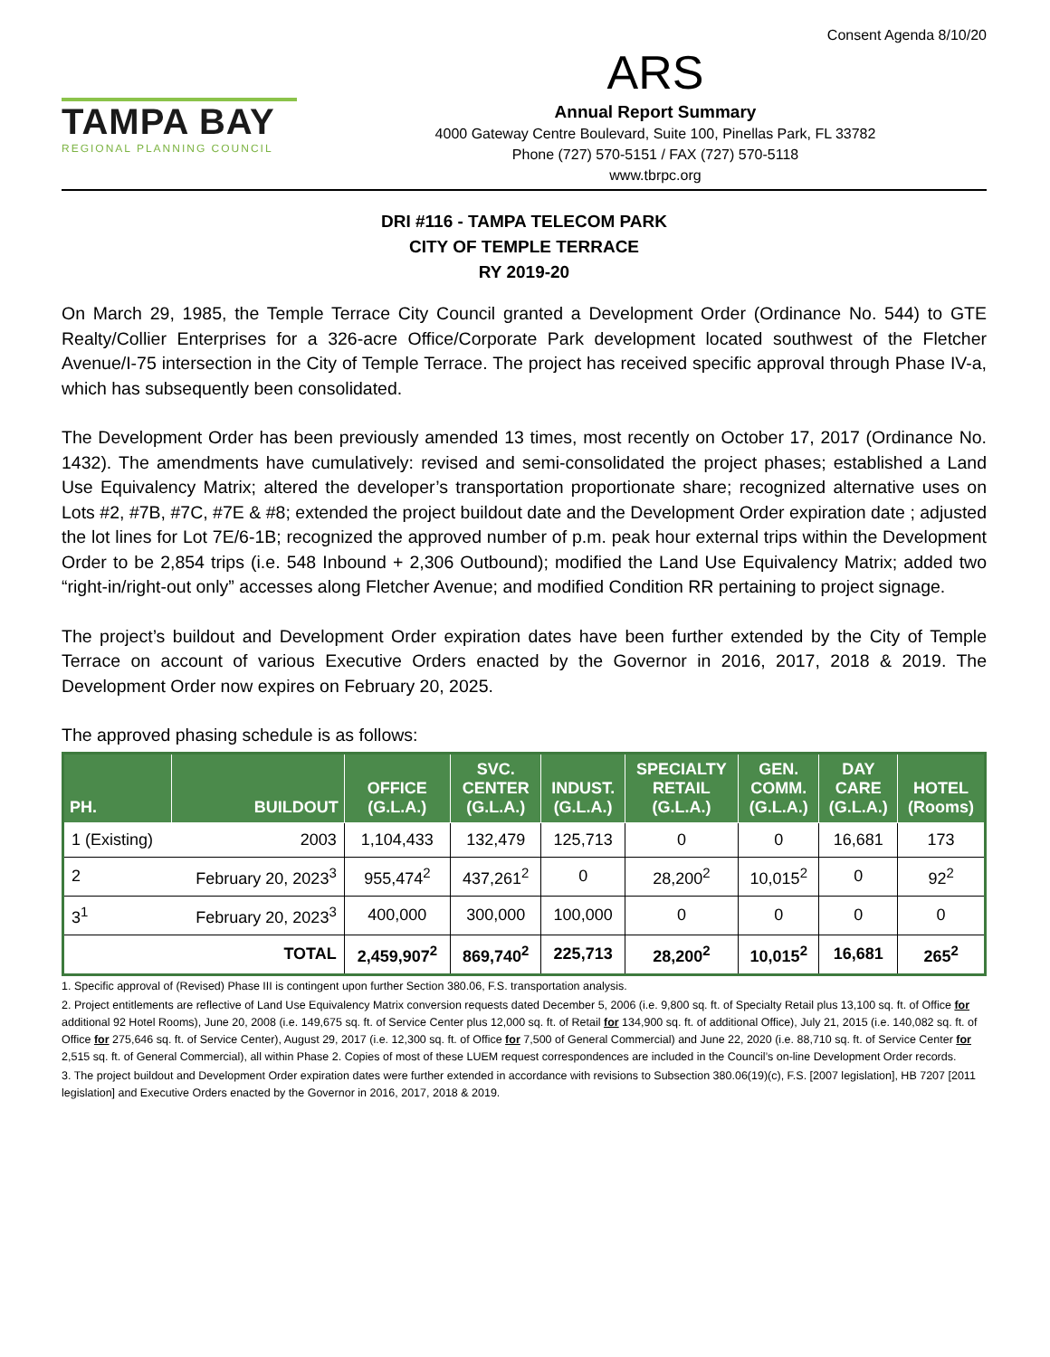Consent Agenda 8/10/20
TAMPA BAY
REGIONAL PLANNING COUNCIL
ARS
Annual Report Summary
4000 Gateway Centre Boulevard, Suite 100, Pinellas Park, FL 33782
Phone (727) 570-5151 / FAX (727) 570-5118
www.tbrpc.org
DRI #116 - TAMPA TELECOM PARK
CITY OF TEMPLE TERRACE
RY 2019-20
On March 29, 1985, the Temple Terrace City Council granted a Development Order (Ordinance No. 544) to GTE Realty/Collier Enterprises for a 326-acre Office/Corporate Park development located southwest of the Fletcher Avenue/I-75 intersection in the City of Temple Terrace. The project has received specific approval through Phase IV-a, which has subsequently been consolidated.
The Development Order has been previously amended 13 times, most recently on October 17, 2017 (Ordinance No. 1432). The amendments have cumulatively: revised and semi-consolidated the project phases; established a Land Use Equivalency Matrix; altered the developer’s transportation proportionate share; recognized alternative uses on Lots #2, #7B, #7C, #7E & #8; extended the project buildout date and the Development Order expiration date ; adjusted the lot lines for Lot 7E/6-1B; recognized the approved number of p.m. peak hour external trips within the Development Order to be 2,854 trips (i.e. 548 Inbound + 2,306 Outbound); modified the Land Use Equivalency Matrix; added two “right-in/right-out only” accesses along Fletcher Avenue; and modified Condition RR pertaining to project signage.
The project’s buildout and Development Order expiration dates have been further extended by the City of Temple Terrace on account of various Executive Orders enacted by the Governor in 2016, 2017, 2018 & 2019. The Development Order now expires on February 20, 2025.
The approved phasing schedule is as follows:
| PH. | BUILDOUT | OFFICE (G.L.A.) | SVC. CENTER (G.L.A.) | INDUST. (G.L.A.) | SPECIALTY RETAIL (G.L.A.) | GEN. COMM. (G.L.A.) | DAY CARE (G.L.A.) | HOTEL (Rooms) |
| --- | --- | --- | --- | --- | --- | --- | --- | --- |
| 1 (Existing) | 2003 | 1,104,433 | 132,479 | 125,713 | 0 | 0 | 16,681 | 173 |
| 2 | February 20, 2023<sup>3</sup> | 955,474<sup>2</sup> | 437,261<sup>2</sup> | 0 | 28,200<sup>2</sup> | 10,015<sup>2</sup> | 0 | 92<sup>2</sup> |
| 3<sup>1</sup> | February 20, 2023<sup>3</sup> | 400,000 | 300,000 | 100,000 | 0 | 0 | 0 | 0 |
| | TOTAL | 2,459,907<sup>2</sup> | 869,740<sup>2</sup> | 225,713 | 28,200<sup>2</sup> | 10,015<sup>2</sup> | 16,681 | 265<sup>2</sup> |
1. Specific approval of (Revised) Phase III is contingent upon further Section 380.06, F.S. transportation analysis.
2. Project entitlements are reflective of Land Use Equivalency Matrix conversion requests dated December 5, 2006 (i.e. 9,800 sq. ft. of Specialty Retail plus 13,100 sq. ft. of Office for additional 92 Hotel Rooms), June 20, 2008 (i.e. 149,675 sq. ft. of Service Center plus 12,000 sq. ft. of Retail for 134,900 sq. ft. of additional Office), July 21, 2015 (i.e. 140,082 sq. ft. of Office for 275,646 sq. ft. of Service Center), August 29, 2017 (i.e. 12,300 sq. ft. of Office for 7,500 of General Commercial) and June 22, 2020 (i.e. 88,710 sq. ft. of Service Center for 2,515 sq. ft. of General Commercial), all within Phase 2. Copies of most of these LUEM request correspondences are included in the Council’s on-line Development Order records.
3. The project buildout and Development Order expiration dates were further extended in accordance with revisions to Subsection 380.06(19)(c), F.S. [2007 legislation], HB 7207 [2011 legislation] and Executive Orders enacted by the Governor in 2016, 2017, 2018 & 2019.